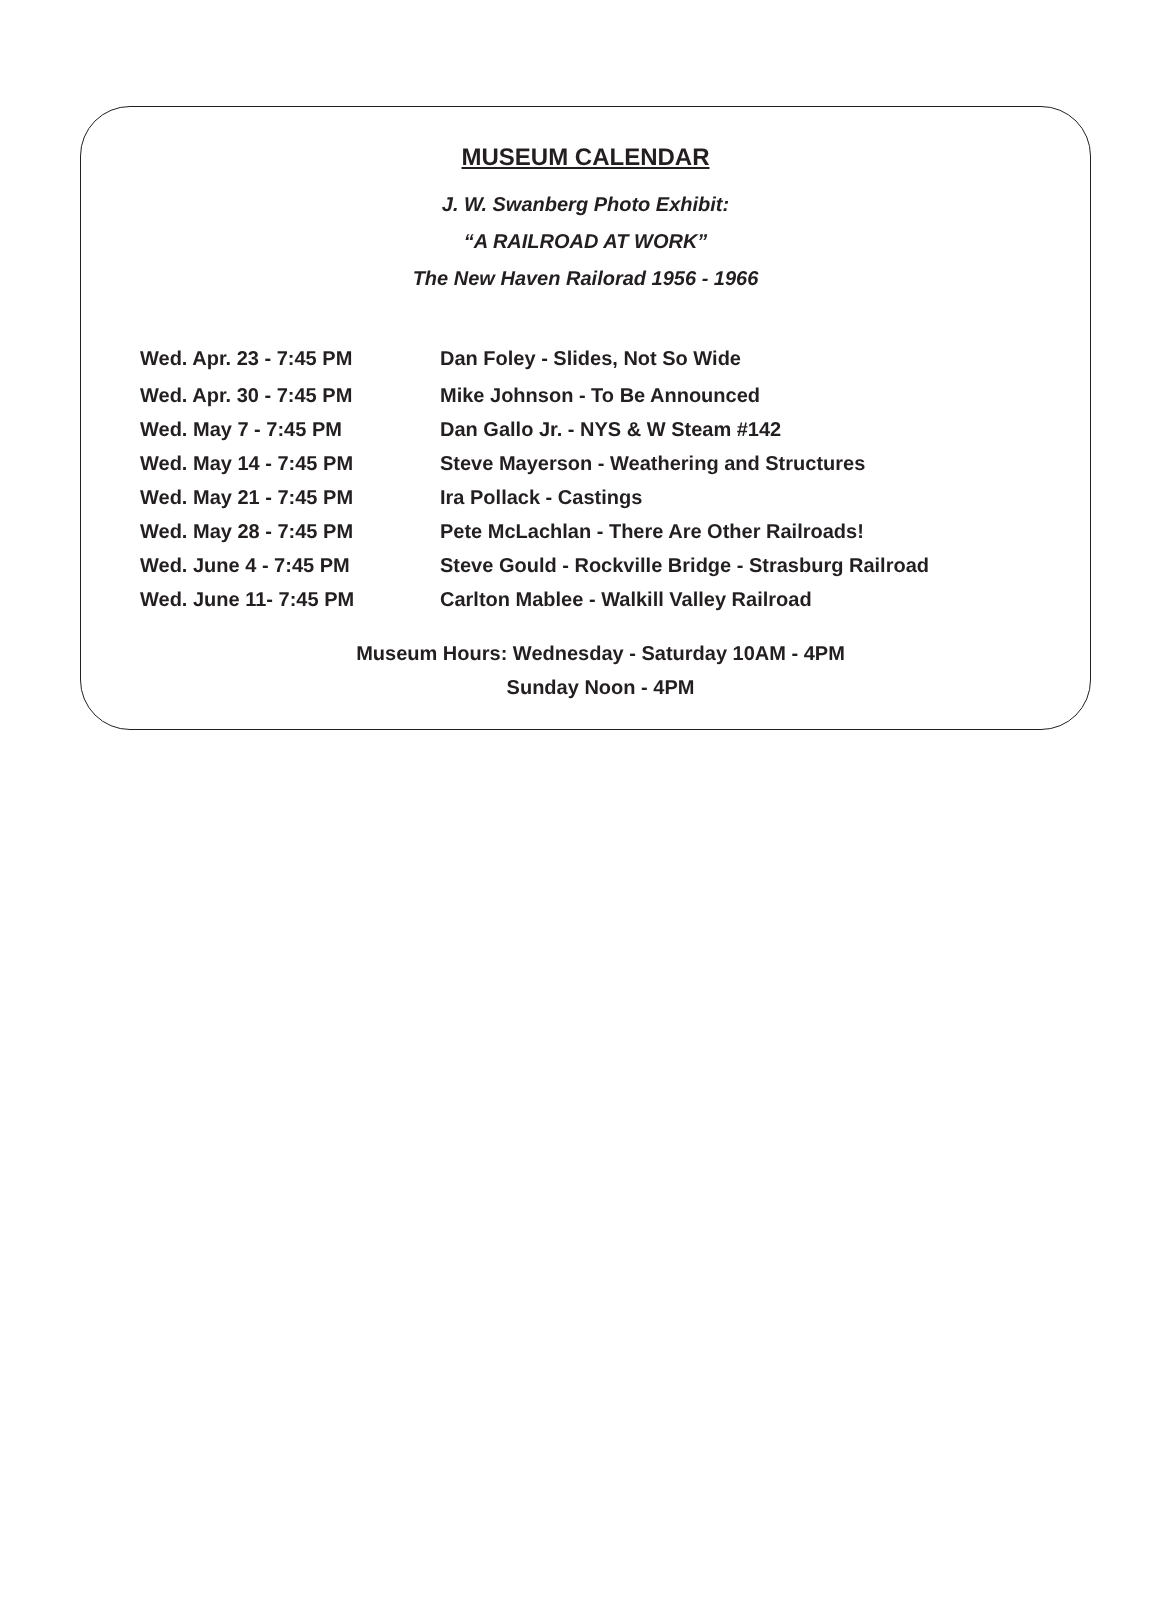MUSEUM CALENDAR
J. W. Swanberg Photo Exhibit:
“A RAILROAD AT WORK”
The New Haven Railorad 1956 - 1966
Wed. Apr. 23 - 7:45 PM Dan Foley - Slides, Not So Wide
Wed. Apr. 30 - 7:45 PM Mike Johnson - To Be Announced
Wed. May 7 - 7:45 PM Dan Gallo Jr. - NYS & W Steam #142
Wed. May 14 - 7:45 PM Steve Mayerson - Weathering and Structures
Wed. May 21 - 7:45 PM Ira Pollack - Castings
Wed. May 28 - 7:45 PM Pete McLachlan - There Are Other Railroads!
Wed. June 4 - 7:45 PM Steve Gould - Rockville Bridge - Strasburg Railroad
Wed. June 11- 7:45 PM Carlton Mablee - Walkill Valley Railroad
Museum Hours: Wednesday - Saturday 10AM - 4PM
Sunday Noon - 4PM